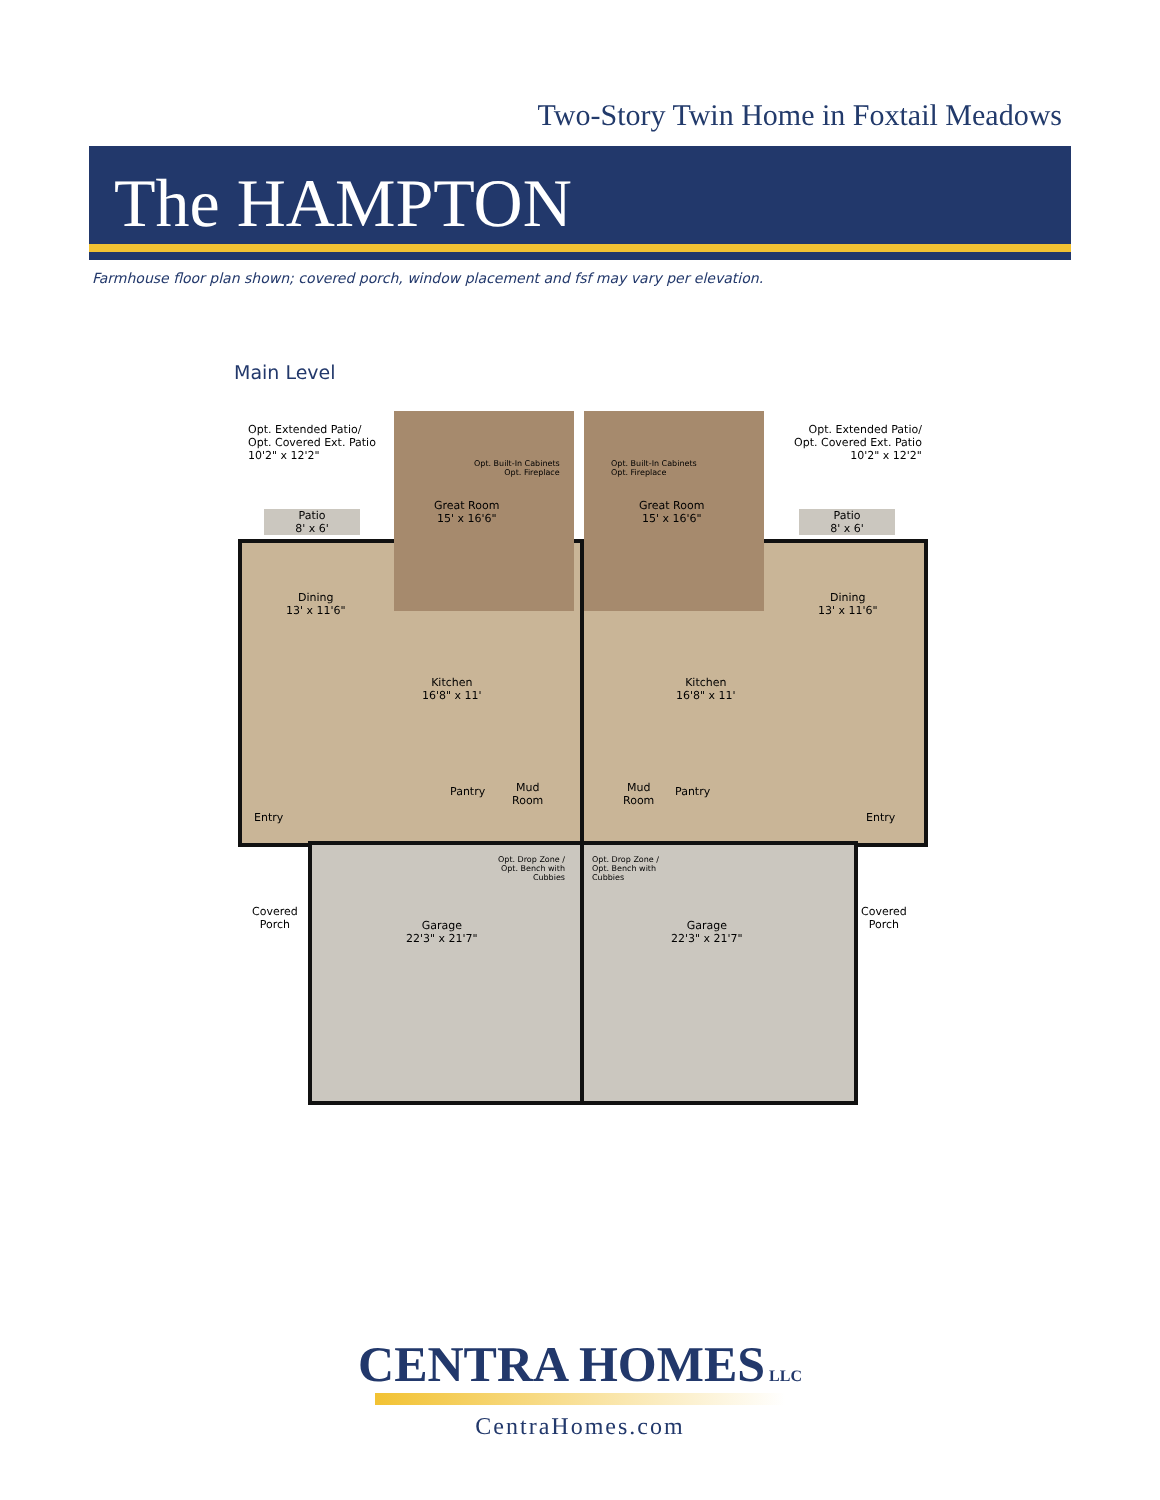Two-Story Twin Home in Foxtail Meadows
The HAMPTON
Farmhouse floor plan shown; covered porch, window placement and fsf may vary per elevation.
Main Level
Opt. Extended Patio/
Opt. Covered Ext. Patio
10'2" x 12'2"
Opt. Extended Patio/
Opt. Covered Ext. Patio
10'2" x 12'2"
Opt. Built-In Cabinets
Opt. Fireplace
Opt. Built-In Cabinets
Opt. Fireplace
Patio
8' x 6'
Patio
8' x 6'
Great Room
15' x 16'6"
Great Room
15' x 16'6"
Dining
13' x 11'6"
Dining
13' x 11'6"
Kitchen
16'8" x 11'
Kitchen
16'8" x 11'
Pantry Pantry
Mud
Room
Mud
Room
Entry Entry
Opt. Drop Zone /
Opt. Bench with
Cubbies
Opt. Drop Zone /
Opt. Bench with
Cubbies
Covered
Porch
Covered
Porch
Garage
22'3" x 21'7"
Garage
22'3" x 21'7"
CENTRA HOMES LLC
CentraHomes.com